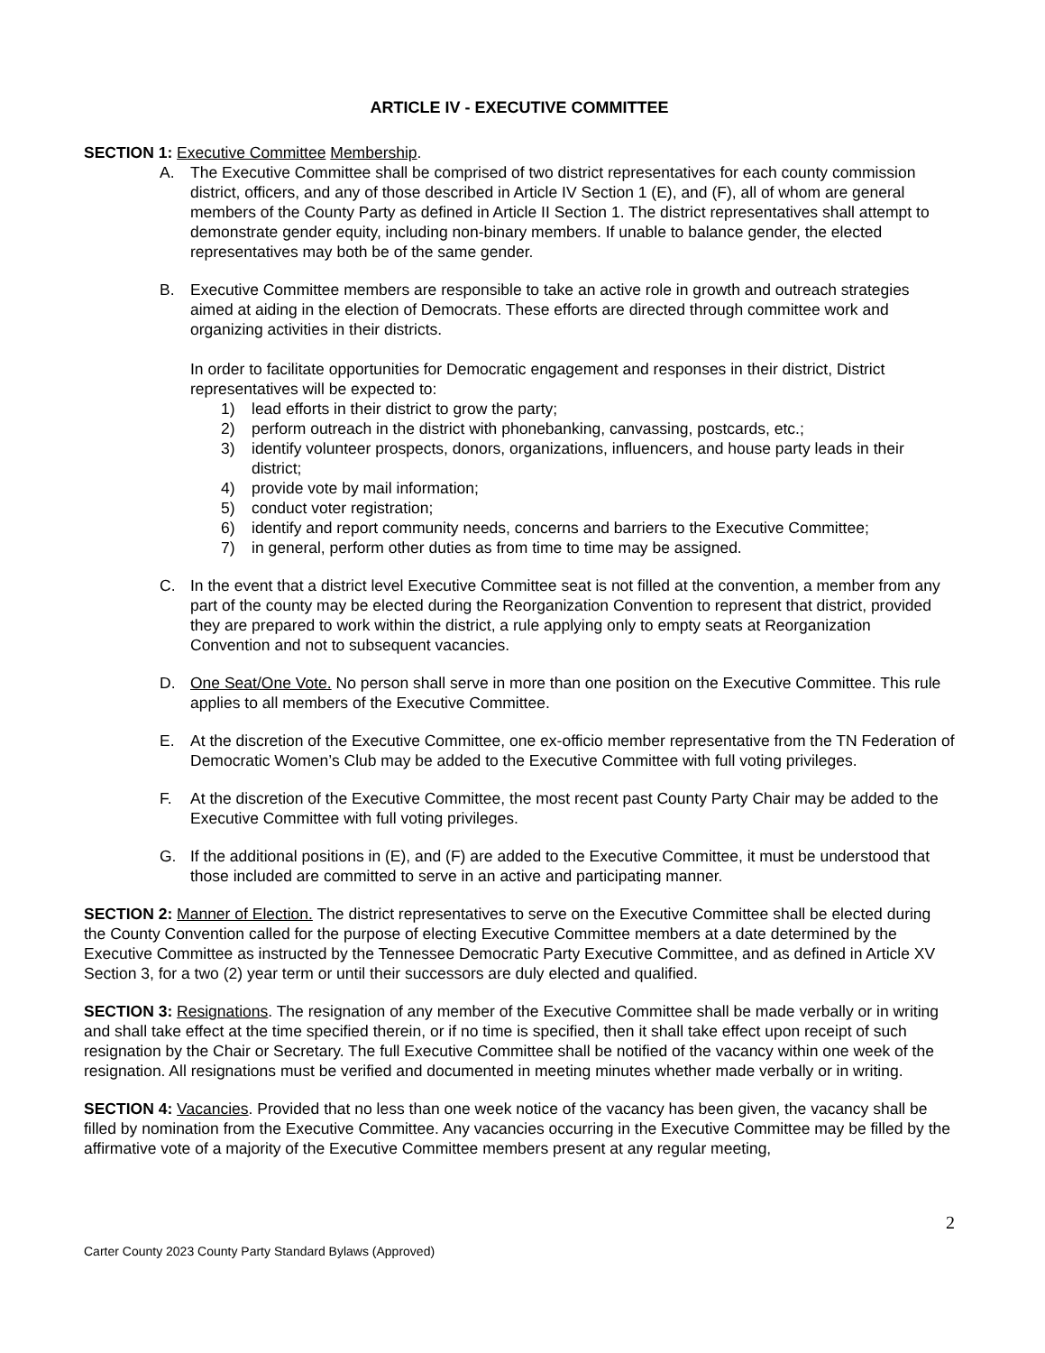ARTICLE IV - EXECUTIVE COMMITTEE
SECTION 1: Executive Committee Membership.
A. The Executive Committee shall be comprised of two district representatives for each county commission district, officers, and any of those described in Article IV Section 1 (E), and (F), all of whom are general members of the County Party as defined in Article II Section 1. The district representatives shall attempt to demonstrate gender equity, including non-binary members. If unable to balance gender, the elected representatives may both be of the same gender.
B. Executive Committee members are responsible to take an active role in growth and outreach strategies aimed at aiding in the election of Democrats. These efforts are directed through committee work and organizing activities in their districts.
In order to facilitate opportunities for Democratic engagement and responses in their district, District representatives will be expected to:
1) lead efforts in their district to grow the party;
2) perform outreach in the district with phonebanking, canvassing, postcards, etc.;
3) identify volunteer prospects, donors, organizations, influencers, and house party leads in their district;
4) provide vote by mail information;
5) conduct voter registration;
6) identify and report community needs, concerns and barriers to the Executive Committee;
7) in general, perform other duties as from time to time may be assigned.
C. In the event that a district level Executive Committee seat is not filled at the convention, a member from any part of the county may be elected during the Reorganization Convention to represent that district, provided they are prepared to work within the district, a rule applying only to empty seats at Reorganization Convention and not to subsequent vacancies.
D. One Seat/One Vote. No person shall serve in more than one position on the Executive Committee. This rule applies to all members of the Executive Committee.
E. At the discretion of the Executive Committee, one ex-officio member representative from the TN Federation of Democratic Women’s Club may be added to the Executive Committee with full voting privileges.
F. At the discretion of the Executive Committee, the most recent past County Party Chair may be added to the Executive Committee with full voting privileges.
G. If the additional positions in (E), and (F) are added to the Executive Committee, it must be understood that those included are committed to serve in an active and participating manner.
SECTION 2: Manner of Election. The district representatives to serve on the Executive Committee shall be elected during the County Convention called for the purpose of electing Executive Committee members at a date determined by the Executive Committee as instructed by the Tennessee Democratic Party Executive Committee, and as defined in Article XV Section 3, for a two (2) year term or until their successors are duly elected and qualified.
SECTION 3: Resignations. The resignation of any member of the Executive Committee shall be made verbally or in writing and shall take effect at the time specified therein, or if no time is specified, then it shall take effect upon receipt of such resignation by the Chair or Secretary. The full Executive Committee shall be notified of the vacancy within one week of the resignation. All resignations must be verified and documented in meeting minutes whether made verbally or in writing.
SECTION 4: Vacancies. Provided that no less than one week notice of the vacancy has been given, the vacancy shall be filled by nomination from the Executive Committee. Any vacancies occurring in the Executive Committee may be filled by the affirmative vote of a majority of the Executive Committee members present at any regular meeting,
2
Carter County 2023 County Party Standard Bylaws (Approved)